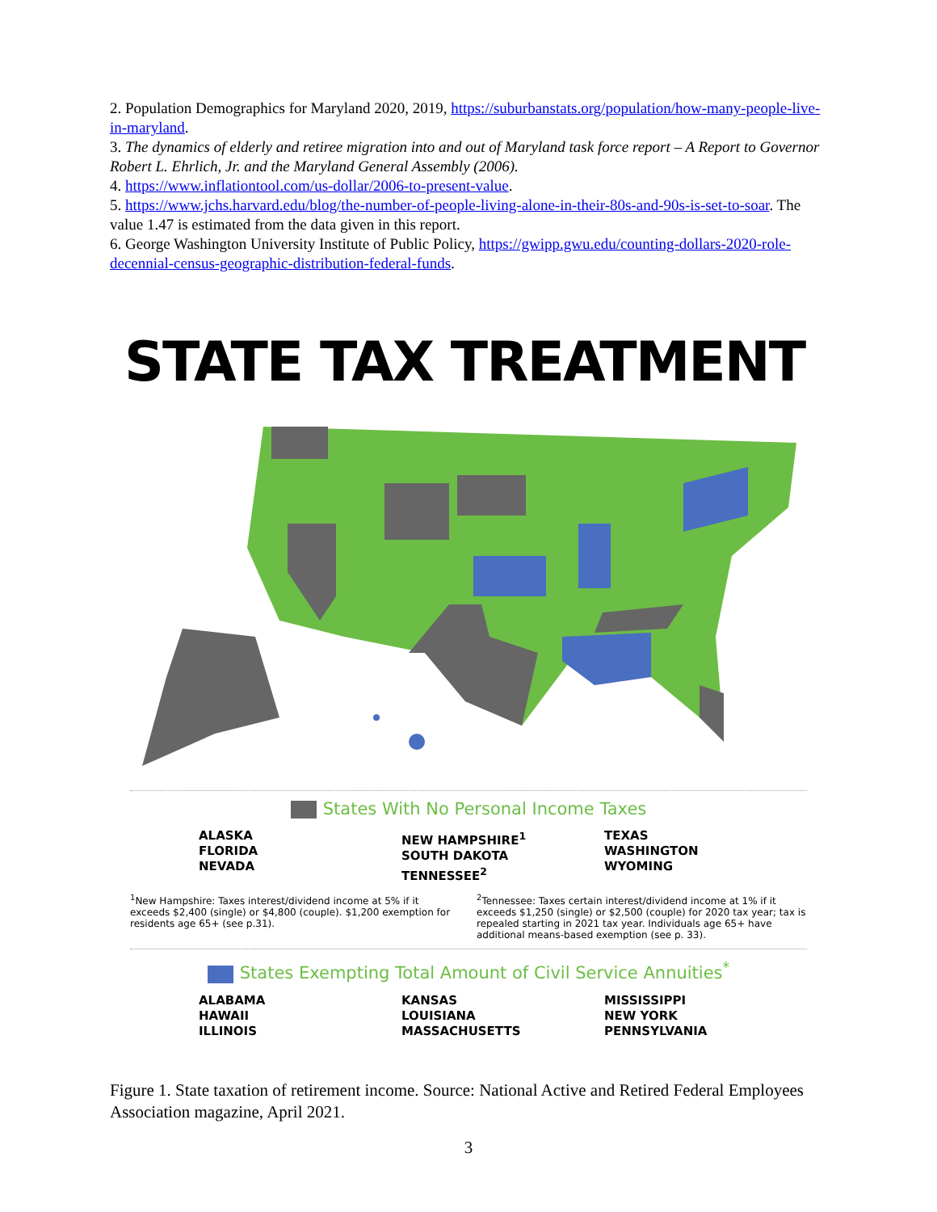2. Population Demographics for Maryland 2020, 2019, https://suburbanstats.org/population/how-many-people-live-in-maryland.
3. The dynamics of elderly and retiree migration into and out of Maryland task force report – A Report to Governor Robert L. Ehrlich, Jr. and the Maryland General Assembly (2006).
4. https://www.inflationtool.com/us-dollar/2006-to-present-value.
5. https://www.jchs.harvard.edu/blog/the-number-of-people-living-alone-in-their-80s-and-90s-is-set-to-soar. The value 1.47 is estimated from the data given in this report.
6. George Washington University Institute of Public Policy, https://gwipp.gwu.edu/counting-dollars-2020-role-decennial-census-geographic-distribution-federal-funds.
STATE TAX TREATMENT
States With No Personal Income Taxes
ALASKA
FLORIDA
NEVADA
NEW HAMPSHIRE<sup>1</sup>
SOUTH DAKOTA
TENNESSEE<sup>2</sup>
TEXAS
WASHINGTON
WYOMING
<sup>1</sup> New Hampshire: Taxes interest/dividend income at 5% if it exceeds $2,400 (single) or $4,800 (couple). $1,200 exemption for residents age 65+ (see p.31).
<sup>2</sup> Tennessee: Taxes certain interest/dividend income at 1% if it exceeds $1,250 (single) or $2,500 (couple) for 2020 tax year; tax is repealed starting in 2021 tax year. Individuals age 65+ have additional means-based exemption (see p. 33).
States Exempting Total Amount of Civil Service Annuities<sup>*</sup>
ALABAMA
HAWAII
ILLINOIS
KANSAS
LOUISIANA
MASSACHUSETTS
MISSISSIPPI
NEW YORK
PENNSYLVANIA
Figure 1. State taxation of retirement income. Source: National Active and Retired Federal Employees Association magazine, April 2021.
3